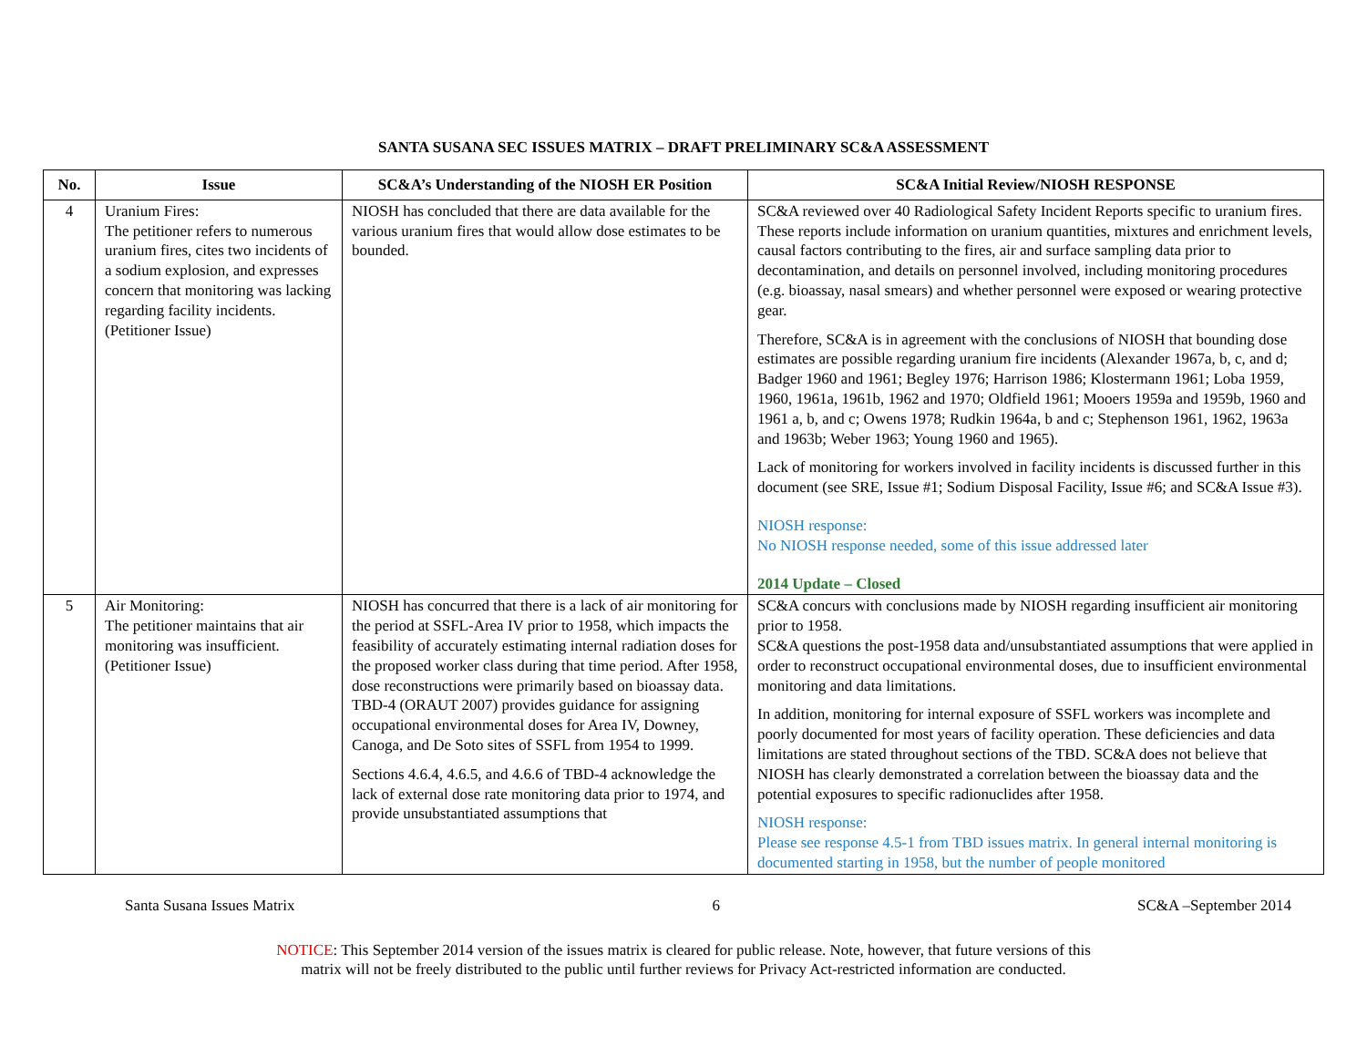SANTA SUSANA SEC ISSUES MATRIX – DRAFT PRELIMINARY SC&A ASSESSMENT
| No. | Issue | SC&A’s Understanding of the NIOSH ER Position | SC&A Initial Review/NIOSH RESPONSE |
| --- | --- | --- | --- |
| 4 | Uranium Fires: The petitioner refers to numerous uranium fires, cites two incidents of a sodium explosion, and expresses concern that monitoring was lacking regarding facility incidents. (Petitioner Issue) | NIOSH has concluded that there are data available for the various uranium fires that would allow dose estimates to be bounded. | SC&A reviewed over 40 Radiological Safety Incident Reports specific to uranium fires. These reports include information on uranium quantities, mixtures and enrichment levels, causal factors contributing to the fires, air and surface sampling data prior to decontamination, and details on personnel involved, including monitoring procedures (e.g. bioassay, nasal smears) and whether personnel were exposed or wearing protective gear. Therefore, SC&A is in agreement with the conclusions of NIOSH that bounding dose estimates are possible regarding uranium fire incidents (Alexander 1967a, b, c, and d; Badger 1960 and 1961; Begley 1976; Harrison 1986; Klostermann 1961; Loba 1959, 1960, 1961a, 1961b, 1962 and 1970; Oldfield 1961; Mooers 1959a and 1959b, 1960 and 1961 a, b, and c; Owens 1978; Rudkin 1964a, b and c; Stephenson 1961, 1962, 1963a and 1963b; Weber 1963; Young 1960 and 1965). Lack of monitoring for workers involved in facility incidents is discussed further in this document (see SRE, Issue #1; Sodium Disposal Facility, Issue #6; and SC&A Issue #3). NIOSH response: No NIOSH response needed, some of this issue addressed later 2014 Update – Closed |
| 5 | Air Monitoring: The petitioner maintains that air monitoring was insufficient. (Petitioner Issue) | NIOSH has concurred that there is a lack of air monitoring for the period at SSFL-Area IV prior to 1958, which impacts the feasibility of accurately estimating internal radiation doses for the proposed worker class during that time period. After 1958, dose reconstructions were primarily based on bioassay data. TBD-4 (ORAUT 2007) provides guidance for assigning occupational environmental doses for Area IV, Downey, Canoga, and De Soto sites of SSFL from 1954 to 1999. Sections 4.6.4, 4.6.5, and 4.6.6 of TBD-4 acknowledge the lack of external dose rate monitoring data prior to 1974, and provide unsubstantiated assumptions that | SC&A concurs with conclusions made by NIOSH regarding insufficient air monitoring prior to 1958. SC&A questions the post-1958 data and/unsubstantiated assumptions that were applied in order to reconstruct occupational environmental doses, due to insufficient environmental monitoring and data limitations. In addition, monitoring for internal exposure of SSFL workers was incomplete and poorly documented for most years of facility operation. These deficiencies and data limitations are stated throughout sections of the TBD. SC&A does not believe that NIOSH has clearly demonstrated a correlation between the bioassay data and the potential exposures to specific radionuclides after 1958. NIOSH response: Please see response 4.5-1 from TBD issues matrix. In general internal monitoring is documented starting in 1958, but the number of people monitored |
Santa Susana Issues Matrix 6 SC&A –September 2014
NOTICE: This September 2014 version of the issues matrix is cleared for public release. Note, however, that future versions of this
matrix will not be freely distributed to the public until further reviews for Privacy Act-restricted information are conducted.